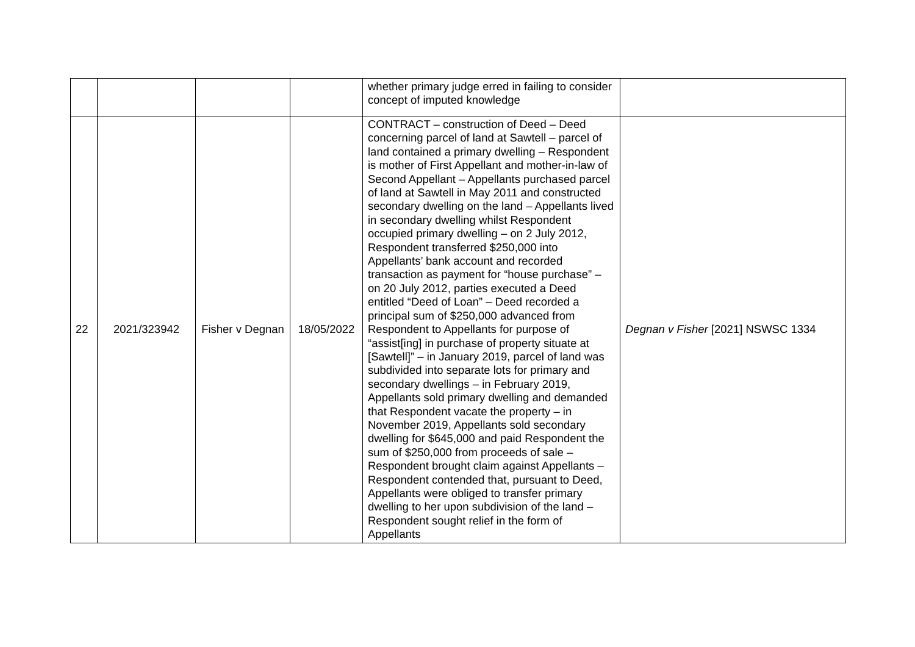| | | | | whether primary judge erred in failing to consider concept of imputed knowledge | |
| 22 | 2021/323942 | Fisher v Degnan | 18/05/2022 | CONTRACT – construction of Deed – Deed concerning parcel of land at Sawtell – parcel of land contained a primary dwelling – Respondent is mother of First Appellant and mother-in-law of Second Appellant – Appellants purchased parcel of land at Sawtell in May 2011 and constructed secondary dwelling on the land – Appellants lived in secondary dwelling whilst Respondent occupied primary dwelling – on 2 July 2012, Respondent transferred $250,000 into Appellants’ bank account and recorded transaction as payment for “house purchase” – on 20 July 2012, parties executed a Deed entitled “Deed of Loan” – Deed recorded a principal sum of $250,000 advanced from Respondent to Appellants for purpose of “assist[ing] in purchase of property situate at [Sawtell]” – in January 2019, parcel of land was subdivided into separate lots for primary and secondary dwellings – in February 2019, Appellants sold primary dwelling and demanded that Respondent vacate the property – in November 2019, Appellants sold secondary dwelling for $645,000 and paid Respondent the sum of $250,000 from proceeds of sale – Respondent brought claim against Appellants – Respondent contended that, pursuant to Deed, Appellants were obliged to transfer primary dwelling to her upon subdivision of the land – Respondent sought relief in the form of Appellants | Degnan v Fisher [2021] NSWSC 1334 |